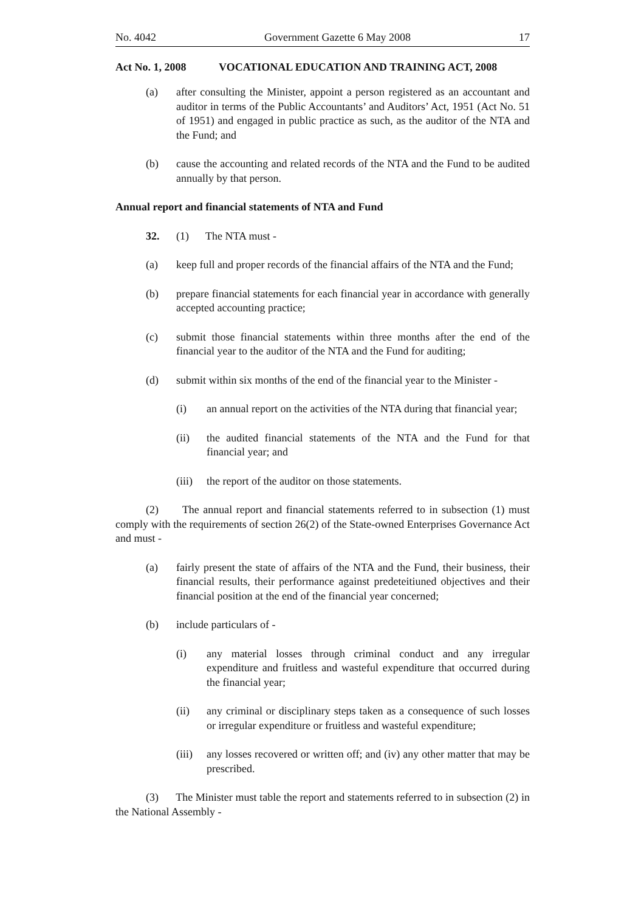No. 4042 Government Gazette 6 May 2008 17
Act No. 1, 2008 VOCATIONAL EDUCATION AND TRAINING ACT, 2008
(a) after consulting the Minister, appoint a person registered as an accountant and auditor in terms of the Public Accountants’ and Auditors’ Act, 1951 (Act No. 51 of 1951) and engaged in public practice as such, as the auditor of the NTA and the Fund; and
(b) cause the accounting and related records of the NTA and the Fund to be audited annually by that person.
Annual report and financial statements of NTA and Fund
32. (1) The NTA must -
(a) keep full and proper records of the financial affairs of the NTA and the Fund;
(b) prepare financial statements for each financial year in accordance with generally accepted accounting practice;
(c) submit those financial statements within three months after the end of the financial year to the auditor of the NTA and the Fund for auditing;
(d) submit within six months of the end of the financial year to the Minister -
(i) an annual report on the activities of the NTA during that financial year;
(ii) the audited financial statements of the NTA and the Fund for that financial year; and
(iii) the report of the auditor on those statements.
(2) The annual report and financial statements referred to in subsection (1) must comply with the requirements of section 26(2) of the State-owned Enterprises Governance Act and must -
(a) fairly present the state of affairs of the NTA and the Fund, their business, their financial results, their performance against predeteitiuned objectives and their financial position at the end of the financial year concerned;
(b) include particulars of -
(i) any material losses through criminal conduct and any irregular expenditure and fruitless and wasteful expenditure that occurred during the financial year;
(ii) any criminal or disciplinary steps taken as a consequence of such losses or irregular expenditure or fruitless and wasteful expenditure;
(iii) any losses recovered or written off; and (iv) any other matter that may be prescribed.
(3) The Minister must table the report and statements referred to in subsection (2) in the National Assembly -